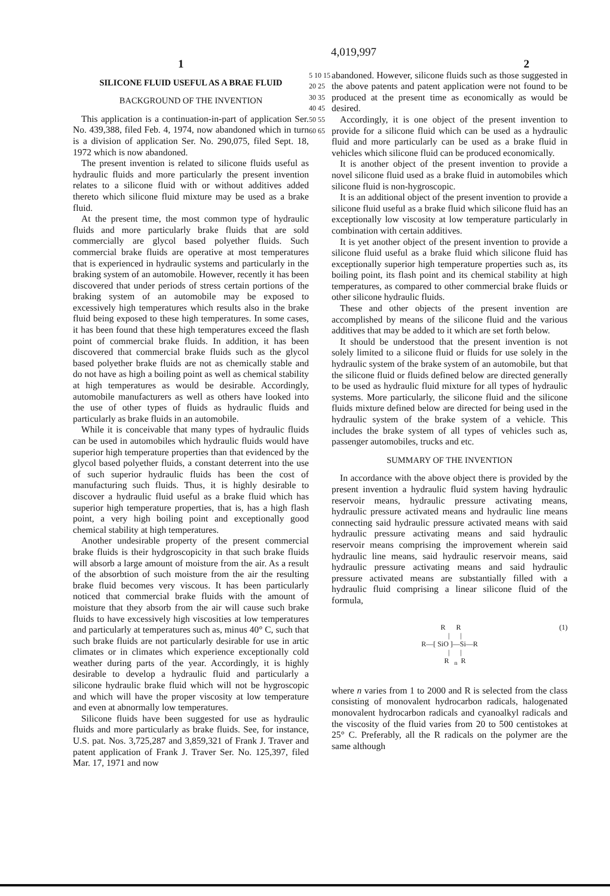1 4,019,997 2
SILICONE FLUID USEFUL AS A BRAE FLUID
BACKGROUND OF THE INVENTION
This application is a continuation-in-part of application Ser. No. 439,388, filed Feb. 4, 1974, now abandoned which in turn is a division of application Ser. No. 290,075, filed Sept. 18, 1972 which is now abandoned.
The present invention is related to silicone fluids useful as hydraulic fluids and more particularly the present invention relates to a silicone fluid with or without additives added thereto which silicone fluid mixture may be used as a brake fluid.
At the present time, the most common type of hydraulic fluids and more particularly brake fluids that are sold commercially are glycol based polyether fluids. Such commercial brake fluids are operative at most temperatures that is experienced in hydraulic systems and particularly in the braking system of an automobile. However, recently it has been discovered that under periods of stress certain portions of the braking system of an automobile may be exposed to excessively high temperatures which results also in the brake fluid being exposed to these high temperatures. In some cases, it has been found that these high temperatures exceed the flash point of commercial brake fluids. In addition, it has been discovered that commercial brake fluids such as the glycol based polyether brake fluids are not as chemically stable and do not have as high a boiling point as well as chemical stability at high temperatures as would be desirable. Accordingly, automobile manufacturers as well as others have looked into the use of other types of fluids as hydraulic fluids and particularly as brake fluids in an automobile.
While it is conceivable that many types of hydraulic fluids can be used in automobiles which hydraulic fluids would have superior high temperature properties than that evidenced by the glycol based polyether fluids, a constant deterrent into the use of such superior hydraulic fluids has been the cost of manufacturing such fluids. Thus, it is highly desirable to discover a hydraulic fluid useful as a brake fluid which has superior high temperature properties, that is, has a high flash point, a very high boiling point and exceptionally good chemical stability at high temperatures.
Another undesirable property of the present commercial brake fluids is their hydgroscopicity in that such brake fluids will absorb a large amount of moisture from the air. As a result of the absorbtion of such moisture from the air the resulting brake fluid becomes very viscous. It has been particularly noticed that commercial brake fluids with the amount of moisture that they absorb from the air will cause such brake fluids to have excessively high viscosities at low temperatures and particularly at temperatures such as, minus 40° C, such that such brake fluids are not particularly desirable for use in artic climates or in climates which experience exceptionally cold weather during parts of the year. Accordingly, it is highly desirable to develop a hydraulic fluid and particularly a silicone hydraulic brake fluid which will not be hygroscopic and which will have the proper viscosity at low temperature and even at abnormally low temperatures.
Silicone fluids have been suggested for use as hydraulic fluids and more particularly as brake fluids. See, for instance, U.S. pat. Nos. 3,725,287 and 3,859,321 of Frank J. Traver and patent application of Frank J. Traver Ser. No. 125,397, filed Mar. 17, 1971 and now
5 10 15 20 25 30 35 40 45 50 55 60 65
abandoned. However, silicone fluids such as those suggested in the above patents and patent application were not found to be produced at the present time as economically as would be desired.
Accordingly, it is one object of the present invention to provide for a silicone fluid which can be used as a hydraulic fluid and more particularly can be used as a brake fluid in vehicles which silicone fluid can be produced economically.
It is another object of the present invention to provide a novel silicone fluid used as a brake fluid in automobiles which silicone fluid is non-hygroscopic.
It is an additional object of the present invention to provide a silicone fluid useful as a brake fluid which silicone fluid has an exceptionally low viscosity at low temperature particularly in combination with certain additives.
It is yet another object of the present invention to provide a silicone fluid useful as a brake fluid which silicone fluid has exceptionally superior high temperature properties such as, its boiling point, its flash point and its chemical stability at high temperatures, as compared to other commercial brake fluids or other silicone hydraulic fluids.
These and other objects of the present invention are accomplished by means of the silicone fluid and the various additives that may be added to it which are set forth below.
It should be understood that the present invention is not solely limited to a silicone fluid or fluids for use solely in the hydraulic system of the brake system of an automobile, but that the silicone fluid or fluids defined below are directed generally to be used as hydraulic fluid mixture for all types of hydraulic systems. More particularly, the silicone fluid and the silicone fluids mixture defined below are directed for being used in the hydraulic system of the brake system of a vehicle. This includes the brake system of all types of vehicles such as, passenger automobiles, trucks and etc.
SUMMARY OF THE INVENTION
In accordance with the above object there is provided by the present invention a hydraulic fluid system having hydraulic reservoir means, hydraulic pressure activating means, hydraulic pressure activated means and hydraulic line means connecting said hydraulic pressure activated means with said hydraulic pressure activating means and said hydraulic reservoir means comprising the improvement wherein said hydraulic line means, said hydraulic reservoir means, said hydraulic pressure activating means and said hydraulic pressure activated means are substantially filled with a hydraulic fluid comprising a linear silicone fluid of the formula,
(1) R R | | R—[ SiO ]—Si—R | | R <sub>n</sub> R
where n varies from 1 to 2000 and R is selected from the class consisting of monovalent hydrocarbon radicals, halogenated monovalent hydrocarbon radicals and cyanoalkyl radicals and the viscosity of the fluid varies from 20 to 500 centistokes at 25° C. Preferably, all the R radicals on the polymer are the same although